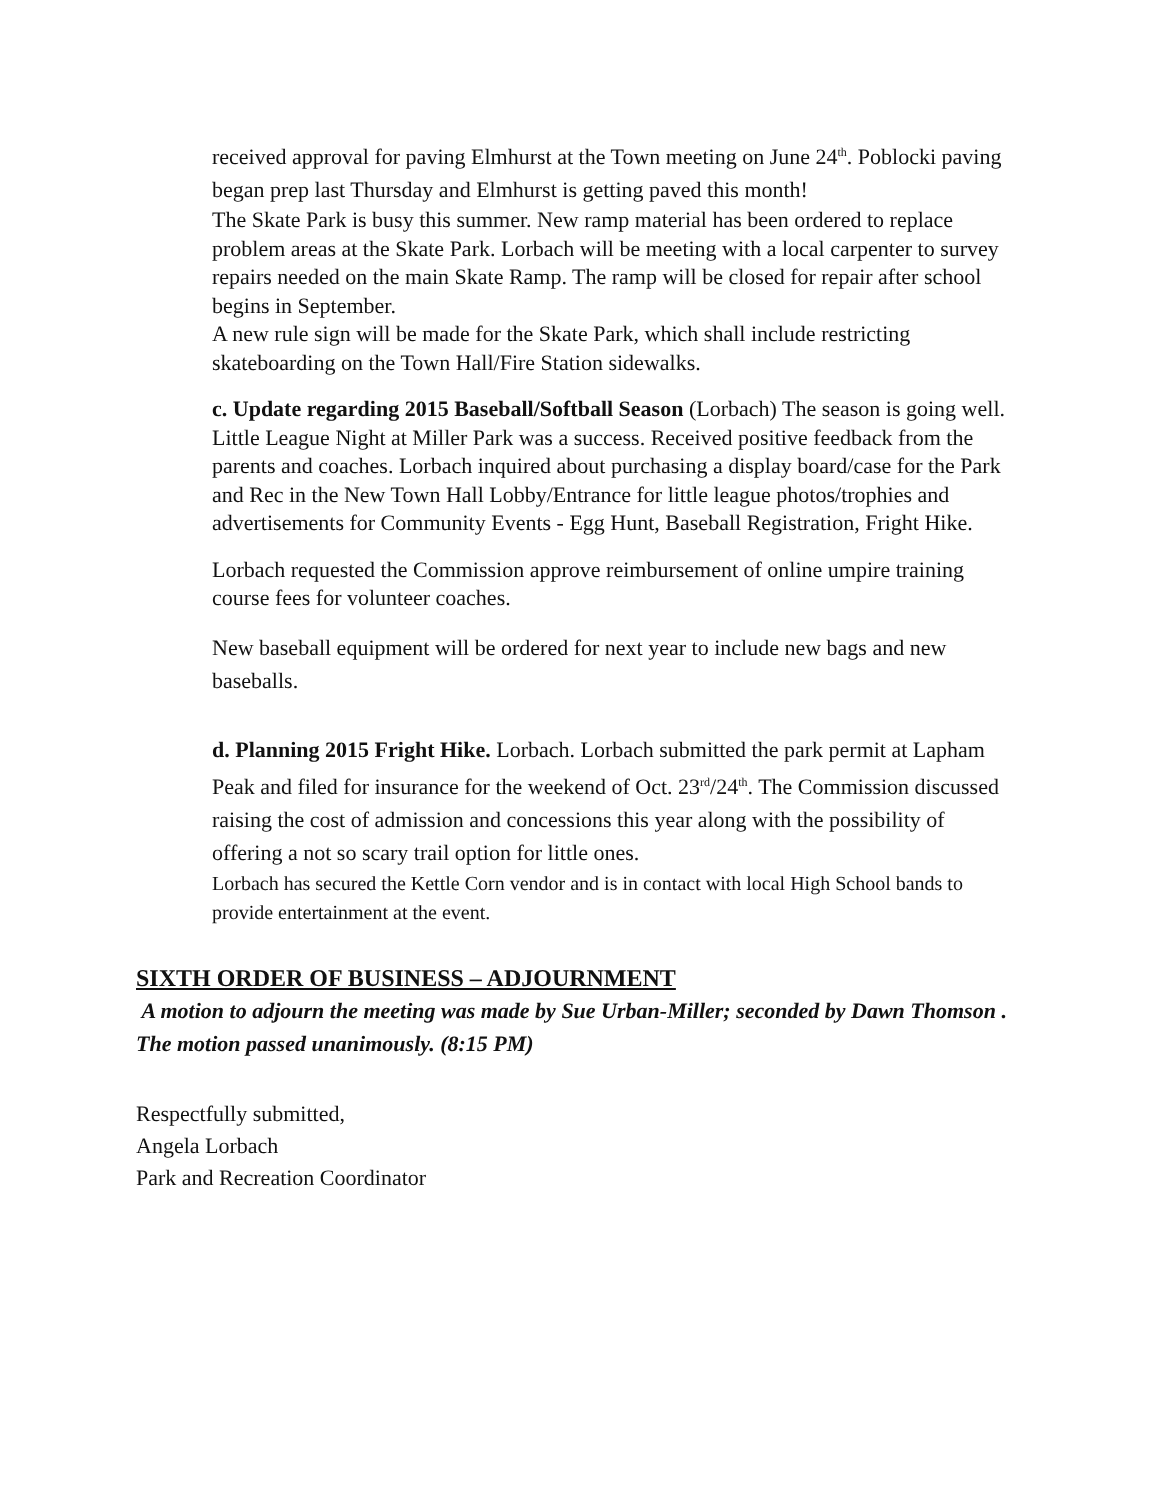received approval for paving Elmhurst at the Town meeting on June 24<sup>th</sup>. Poblocki paving began prep last Thursday and Elmhurst is getting paved this month!
The Skate Park is busy this summer. New ramp material has been ordered to replace problem areas at the Skate Park. Lorbach will be meeting with a local carpenter to survey repairs needed on the main Skate Ramp. The ramp will be closed for repair after school begins in September.
A new rule sign will be made for the Skate Park, which shall include restricting skateboarding on the Town Hall/Fire Station sidewalks.
c. Update regarding 2015 Baseball/Softball Season (Lorbach) The season is going well. Little League Night at Miller Park was a success. Received positive feedback from the parents and coaches. Lorbach inquired about purchasing a display board/case for the Park and Rec in the New Town Hall Lobby/Entrance for little league photos/trophies and advertisements for Community Events - Egg Hunt, Baseball Registration, Fright Hike.
Lorbach requested the Commission approve reimbursement of online umpire training course fees for volunteer coaches.
New baseball equipment will be ordered for next year to include new bags and new baseballs.
d. Planning 2015 Fright Hike. Lorbach. Lorbach submitted the park permit at Lapham Peak and filed for insurance for the weekend of Oct. 23<sup>rd</sup>/24<sup>th</sup>. The Commission discussed raising the cost of admission and concessions this year along with the possibility of offering a not so scary trail option for little ones.
Lorbach has secured the Kettle Corn vendor and is in contact with local High School bands to provide entertainment at the event.
SIXTH ORDER OF BUSINESS – ADJOURNMENT
A motion to adjourn the meeting was made by Sue Urban-Miller; seconded by Dawn Thomson . The motion passed unanimously. (8:15 PM)
Respectfully submitted,
Angela Lorbach
Park and Recreation Coordinator